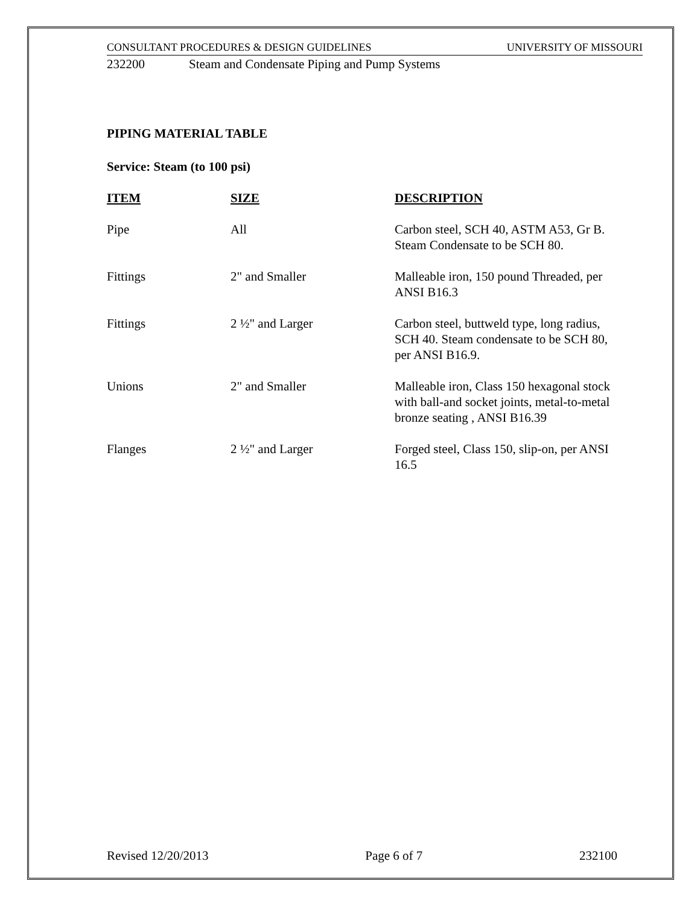CONSULTANT PROCEDURES & DESIGN GUIDELINES UNIVERSITY OF MISSOURI
232200 Steam and Condensate Piping and Pump Systems
PIPING MATERIAL TABLE
Service: Steam (to 100 psi)
| ITEM | SIZE | DESCRIPTION |
| --- | --- | --- |
| Pipe | All | Carbon steel, SCH 40, ASTM A53, Gr B. Steam Condensate to be SCH 80. |
| Fittings | 2" and Smaller | Malleable iron, 150 pound Threaded, per ANSI B16.3 |
| Fittings | 2 ½" and Larger | Carbon steel, buttweld type, long radius, SCH 40. Steam condensate to be SCH 80, per ANSI B16.9. |
| Unions | 2" and Smaller | Malleable iron, Class 150 hexagonal stock with ball-and socket joints, metal-to-metal bronze seating , ANSI B16.39 |
| Flanges | 2 ½" and Larger | Forged steel, Class 150, slip-on, per ANSI 16.5 |
Revised 12/20/2013 Page 6 of 7 232100